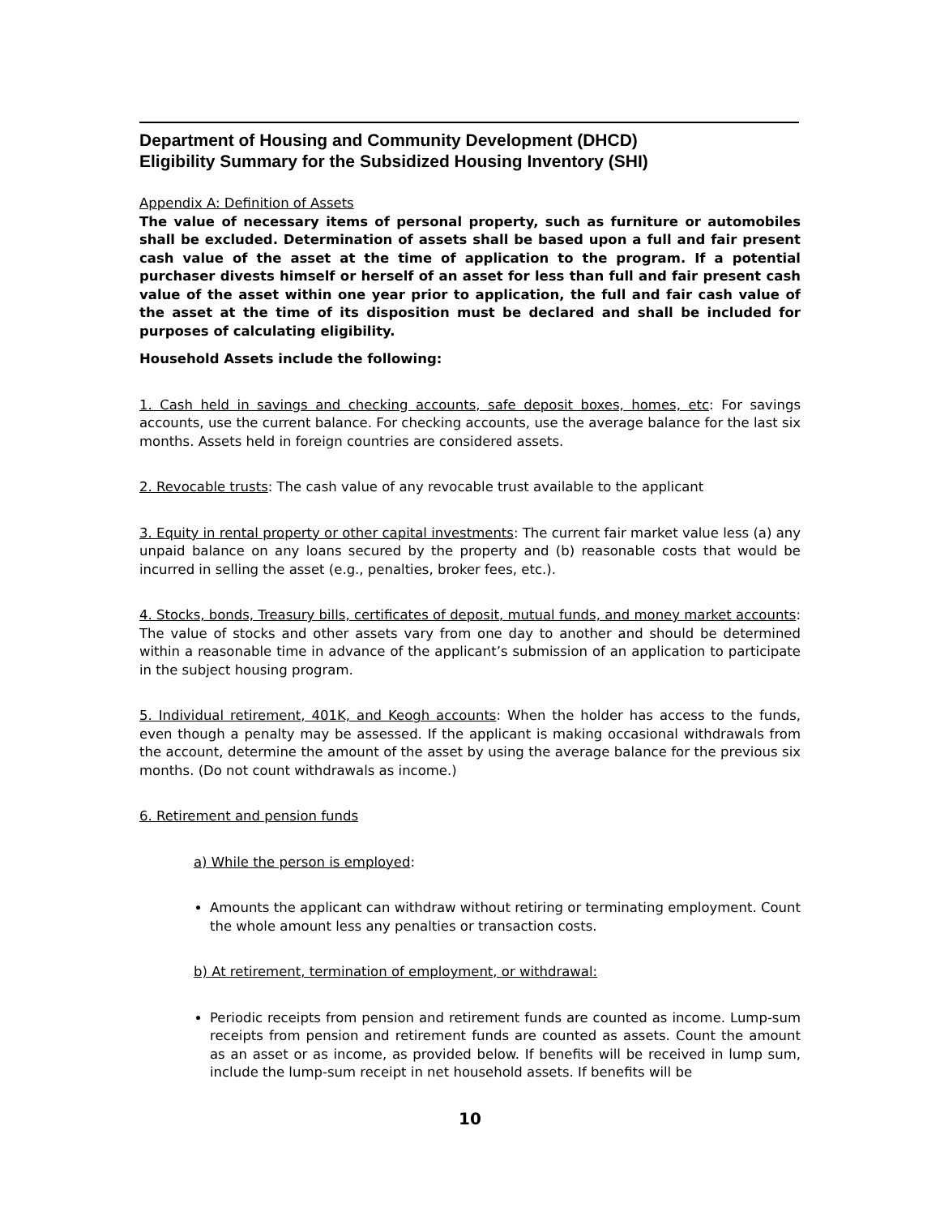Department of Housing and Community Development (DHCD)
Eligibility Summary for the Subsidized Housing Inventory (SHI)
Appendix A: Definition of Assets
The value of necessary items of personal property, such as furniture or automobiles shall be excluded. Determination of assets shall be based upon a full and fair present cash value of the asset at the time of application to the program. If a potential purchaser divests himself or herself of an asset for less than full and fair present cash value of the asset within one year prior to application, the full and fair cash value of the asset at the time of its disposition must be declared and shall be included for purposes of calculating eligibility.
Household Assets include the following:
1. Cash held in savings and checking accounts, safe deposit boxes, homes, etc: For savings accounts, use the current balance. For checking accounts, use the average balance for the last six months. Assets held in foreign countries are considered assets.
2. Revocable trusts: The cash value of any revocable trust available to the applicant
3. Equity in rental property or other capital investments: The current fair market value less (a) any unpaid balance on any loans secured by the property and (b) reasonable costs that would be incurred in selling the asset (e.g., penalties, broker fees, etc.).
4. Stocks, bonds, Treasury bills, certificates of deposit, mutual funds, and money market accounts: The value of stocks and other assets vary from one day to another and should be determined within a reasonable time in advance of the applicant’s submission of an application to participate in the subject housing program.
5. Individual retirement, 401K, and Keogh accounts: When the holder has access to the funds, even though a penalty may be assessed. If the applicant is making occasional withdrawals from the account, determine the amount of the asset by using the average balance for the previous six months. (Do not count withdrawals as income.)
6. Retirement and pension funds
a) While the person is employed:
Amounts the applicant can withdraw without retiring or terminating employment. Count the whole amount less any penalties or transaction costs.
b) At retirement, termination of employment, or withdrawal:
Periodic receipts from pension and retirement funds are counted as income. Lump-sum receipts from pension and retirement funds are counted as assets. Count the amount as an asset or as income, as provided below. If benefits will be received in lump sum, include the lump-sum receipt in net household assets. If benefits will be
10